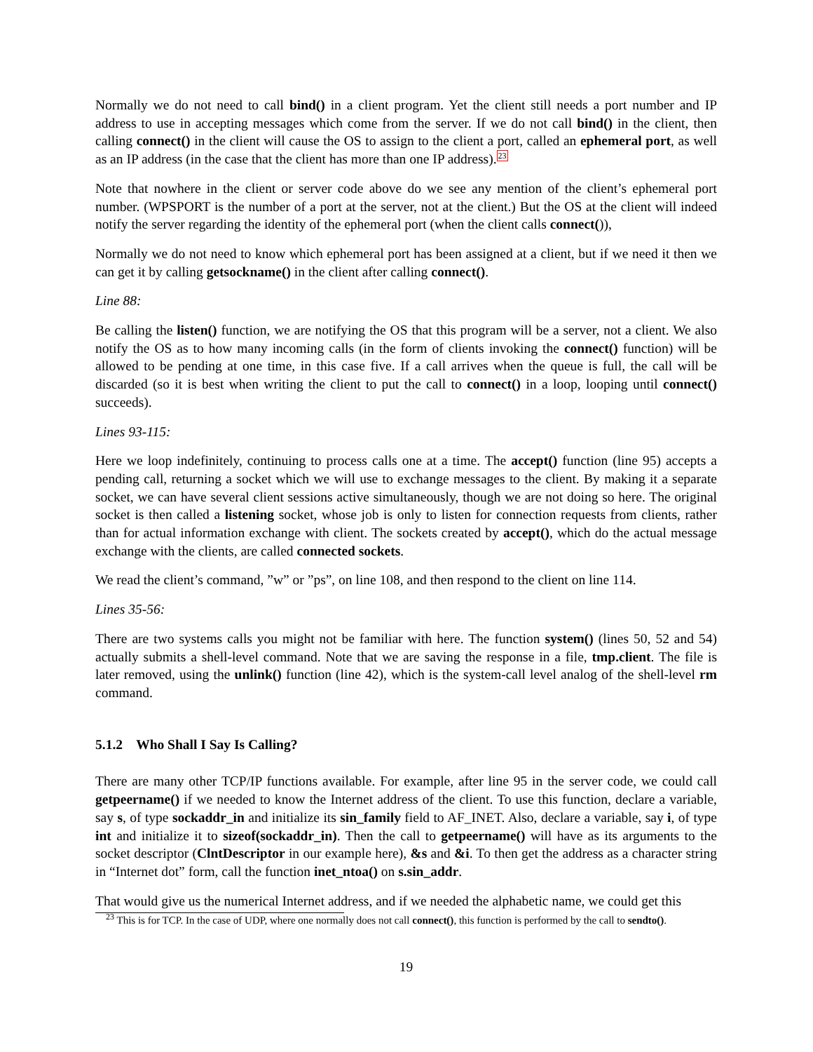Normally we do not need to call bind() in a client program. Yet the client still needs a port number and IP address to use in accepting messages which come from the server. If we do not call bind() in the client, then calling connect() in the client will cause the OS to assign to the client a port, called an ephemeral port, as well as an IP address (in the case that the client has more than one IP address).<sup>23</sup>
Note that nowhere in the client or server code above do we see any mention of the client’s ephemeral port number. (WPSPORT is the number of a port at the server, not at the client.) But the OS at the client will indeed notify the server regarding the identity of the ephemeral port (when the client calls connect()),
Normally we do not need to know which ephemeral port has been assigned at a client, but if we need it then we can get it by calling getsockname() in the client after calling connect().
Line 88:
Be calling the listen() function, we are notifying the OS that this program will be a server, not a client. We also notify the OS as to how many incoming calls (in the form of clients invoking the connect() function) will be allowed to be pending at one time, in this case five. If a call arrives when the queue is full, the call will be discarded (so it is best when writing the client to put the call to connect() in a loop, looping until connect() succeeds).
Lines 93-115:
Here we loop indefinitely, continuing to process calls one at a time. The accept() function (line 95) accepts a pending call, returning a socket which we will use to exchange messages to the client. By making it a separate socket, we can have several client sessions active simultaneously, though we are not doing so here. The original socket is then called a listening socket, whose job is only to listen for connection requests from clients, rather than for actual information exchange with client. The sockets created by accept(), which do the actual message exchange with the clients, are called connected sockets.
We read the client’s command, ”w” or ”ps”, on line 108, and then respond to the client on line 114.
Lines 35-56:
There are two systems calls you might not be familiar with here. The function system() (lines 50, 52 and 54) actually submits a shell-level command. Note that we are saving the response in a file, tmp.client. The file is later removed, using the unlink() function (line 42), which is the system-call level analog of the shell-level rm command.
5.1.2 Who Shall I Say Is Calling?
There are many other TCP/IP functions available. For example, after line 95 in the server code, we could call getpeername() if we needed to know the Internet address of the client. To use this function, declare a variable, say s, of type sockaddr_in and initialize its sin_family field to AF_INET. Also, declare a variable, say i, of type int and initialize it to sizeof(sockaddr_in). Then the call to getpeername() will have as its arguments to the socket descriptor (ClntDescriptor in our example here), &s and &i. To then get the address as a character string in “Internet dot” form, call the function inet_ntoa() on s.sin_addr.
That would give us the numerical Internet address, and if we needed the alphabetic name, we could get this
<sup>23</sup> This is for TCP. In the case of UDP, where one normally does not call connect(), this function is performed by the call to sendto().
19